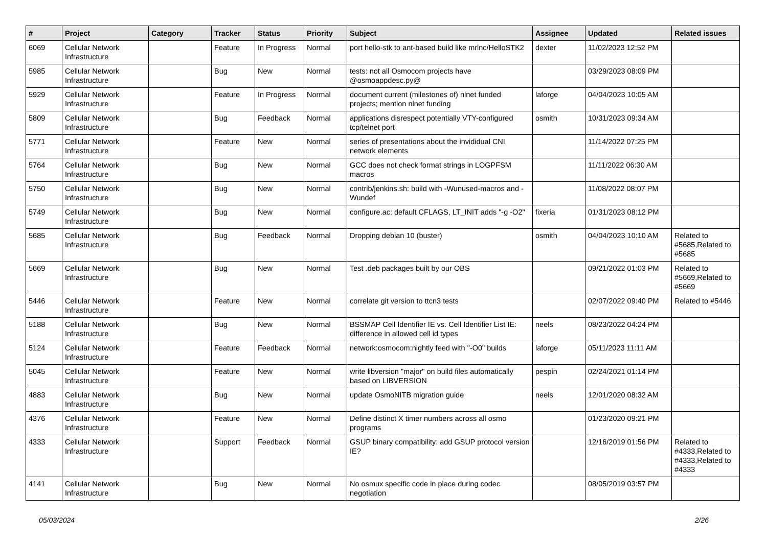| # | Project | Category | Tracker | Status | Priority | Subject | Assignee | Updated | Related issues |
| --- | --- | --- | --- | --- | --- | --- | --- | --- | --- |
| 6069 | Cellular Network Infrastructure | | Feature | In Progress | Normal | port hello-stk to ant-based build like mrlnc/HelloSTK2 | dexter | 11/02/2023 12:52 PM | |
| 5985 | Cellular Network Infrastructure | | Bug | New | Normal | tests: not all Osmocom projects have @osmoappdesc.py@ | | 03/29/2023 08:09 PM | |
| 5929 | Cellular Network Infrastructure | | Feature | In Progress | Normal | document current (milestones of) nlnet funded projects; mention nlnet funding | laforge | 04/04/2023 10:05 AM | |
| 5809 | Cellular Network Infrastructure | | Bug | Feedback | Normal | applications disrespect potentially VTY-configured tcp/telnet port | osmith | 10/31/2023 09:34 AM | |
| 5771 | Cellular Network Infrastructure | | Feature | New | Normal | series of presentations about the invididual CNI network elements | | 11/14/2022 07:25 PM | |
| 5764 | Cellular Network Infrastructure | | Bug | New | Normal | GCC does not check format strings in LOGPFSM macros | | 11/11/2022 06:30 AM | |
| 5750 | Cellular Network Infrastructure | | Bug | New | Normal | contrib/jenkins.sh: build with -Wunused-macros and -Wundef | | 11/08/2022 08:07 PM | |
| 5749 | Cellular Network Infrastructure | | Bug | New | Normal | configure.ac: default CFLAGS, LT_INIT adds "-g -O2" | fixeria | 01/31/2023 08:12 PM | |
| 5685 | Cellular Network Infrastructure | | Bug | Feedback | Normal | Dropping debian 10 (buster) | osmith | 04/04/2023 10:10 AM | Related to #5685,Related to #5685 |
| 5669 | Cellular Network Infrastructure | | Bug | New | Normal | Test .deb packages built by our OBS | | 09/21/2022 01:03 PM | Related to #5669,Related to #5669 |
| 5446 | Cellular Network Infrastructure | | Feature | New | Normal | correlate git version to ttcn3 tests | | 02/07/2022 09:40 PM | Related to #5446 |
| 5188 | Cellular Network Infrastructure | | Bug | New | Normal | BSSMAP Cell Identifier IE vs. Cell Identifier List IE: difference in allowed cell id types | neels | 08/23/2022 04:24 PM | |
| 5124 | Cellular Network Infrastructure | | Feature | Feedback | Normal | network:osmocom:nightly feed with "-O0" builds | laforge | 05/11/2023 11:11 AM | |
| 5045 | Cellular Network Infrastructure | | Feature | New | Normal | write libversion "major" on build files automatically based on LIBVERSION | pespin | 02/24/2021 01:14 PM | |
| 4883 | Cellular Network Infrastructure | | Bug | New | Normal | update OsmoNITB migration guide | neels | 12/01/2020 08:32 AM | |
| 4376 | Cellular Network Infrastructure | | Feature | New | Normal | Define distinct X timer numbers across all osmo programs | | 01/23/2020 09:21 PM | |
| 4333 | Cellular Network Infrastructure | | Support | Feedback | Normal | GSUP binary compatibility: add GSUP protocol version IE? | | 12/16/2019 01:56 PM | Related to #4333,Related to #4333,Related to #4333 |
| 4141 | Cellular Network Infrastructure | | Bug | New | Normal | No osmux specific code in place during codec negotiation | | 08/05/2019 03:57 PM | |
05/03/2024 2/26